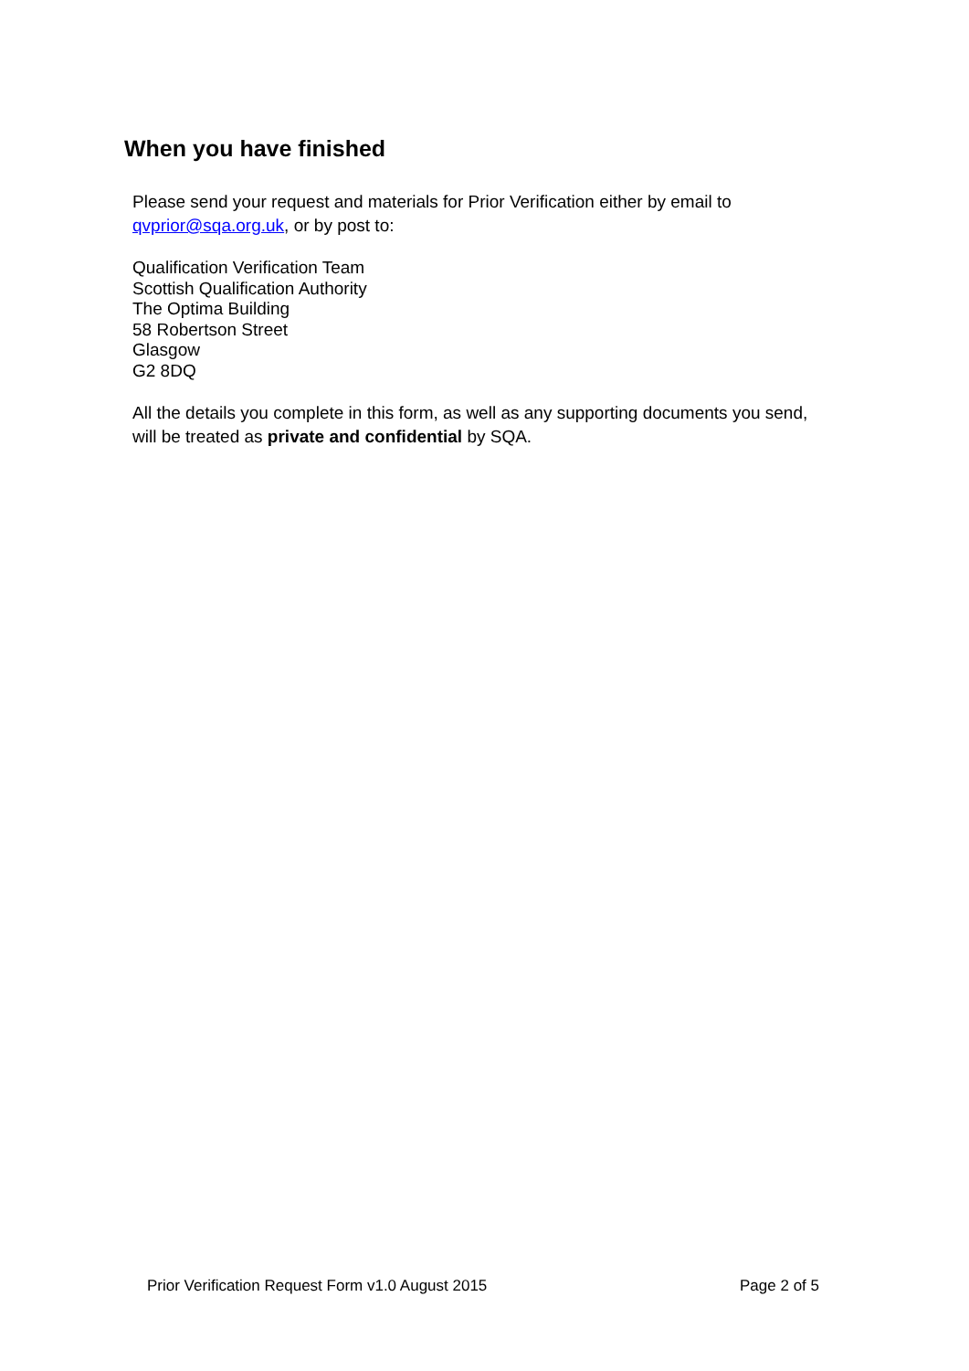When you have finished
Please send your request and materials for Prior Verification either by email to qvprior@sqa.org.uk, or by post to:
Qualification Verification Team
Scottish Qualification Authority
The Optima Building
58 Robertson Street
Glasgow
G2 8DQ
All the details you complete in this form, as well as any supporting documents you send, will be treated as private and confidential by SQA.
Prior Verification Request Form v1.0 August 2015 Page 2 of 5